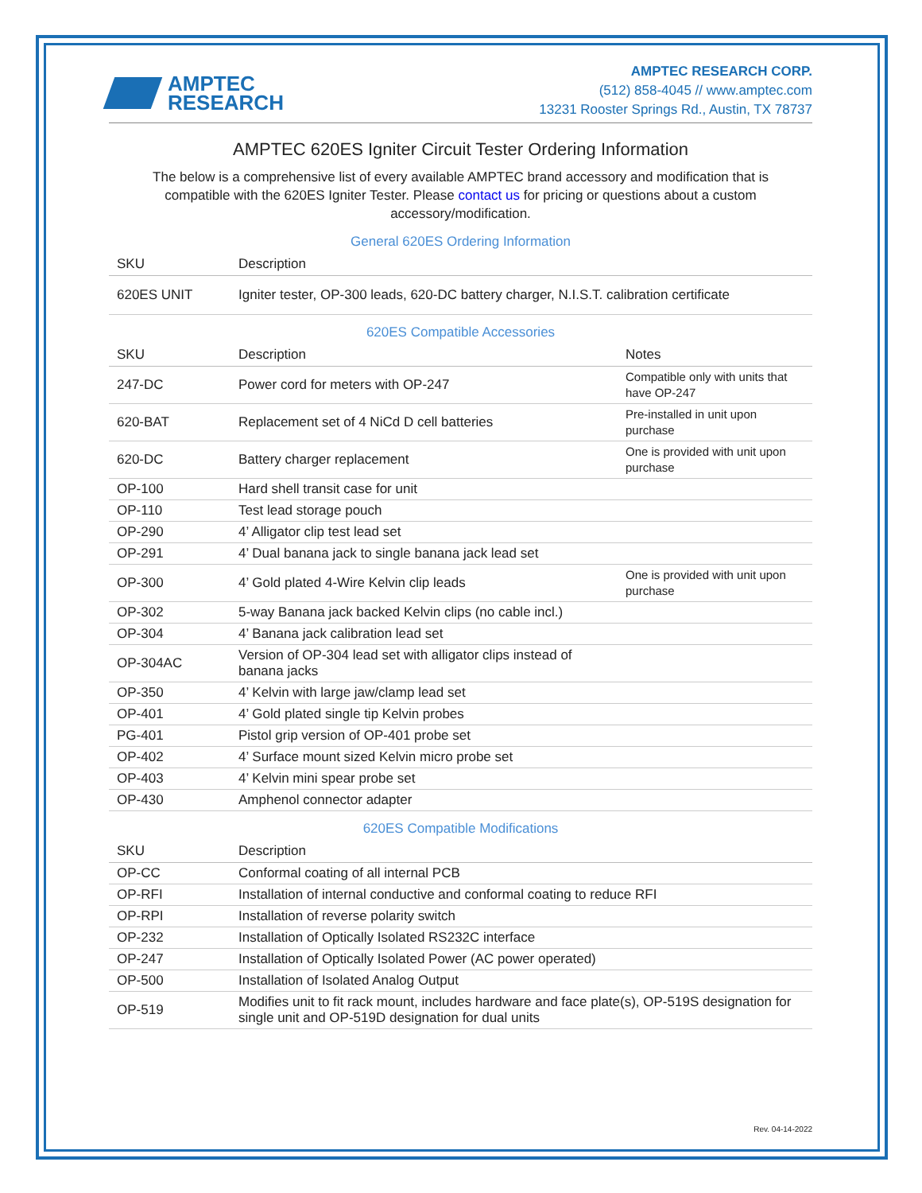AMPTEC
RESEARCH
AMPTEC RESEARCH CORP.
(512) 858-4045 // www.amptec.com
13231 Rooster Springs Rd., Austin, TX 78737
AMPTEC 620ES Igniter Circuit Tester Ordering Information
The below is a comprehensive list of every available AMPTEC brand accessory and modification that is compatible with the 620ES Igniter Tester. Please contact us for pricing or questions about a custom accessory/modification.
General 620ES Ordering Information
| SKU | Description |
| --- | --- |
| 620ES UNIT | Igniter tester, OP-300 leads, 620-DC battery charger, N.I.S.T. calibration certificate |
620ES Compatible Accessories
| SKU | Description | Notes |
| --- | --- | --- |
| 247-DC | Power cord for meters with OP-247 | Compatible only with units that have OP-247 |
| 620-BAT | Replacement set of 4 NiCd D cell batteries | Pre-installed in unit upon purchase |
| 620-DC | Battery charger replacement | One is provided with unit upon purchase |
| OP-100 | Hard shell transit case for unit | |
| OP-110 | Test lead storage pouch | |
| OP-290 | 4’ Alligator clip test lead set | |
| OP-291 | 4’ Dual banana jack to single banana jack lead set | |
| OP-300 | 4’ Gold plated 4-Wire Kelvin clip leads | One is provided with unit upon purchase |
| OP-302 | 5-way Banana jack backed Kelvin clips (no cable incl.) | |
| OP-304 | 4’ Banana jack calibration lead set | |
| OP-304AC | Version of OP-304 lead set with alligator clips instead of banana jacks | |
| OP-350 | 4’ Kelvin with large jaw/clamp lead set | |
| OP-401 | 4’ Gold plated single tip Kelvin probes | |
| PG-401 | Pistol grip version of OP-401 probe set | |
| OP-402 | 4’ Surface mount sized Kelvin micro probe set | |
| OP-403 | 4’ Kelvin mini spear probe set | |
| OP-430 | Amphenol connector adapter | |
620ES Compatible Modifications
| SKU | Description |
| --- | --- |
| OP-CC | Conformal coating of all internal PCB |
| OP-RFI | Installation of internal conductive and conformal coating to reduce RFI |
| OP-RPI | Installation of reverse polarity switch |
| OP-232 | Installation of Optically Isolated RS232C interface |
| OP-247 | Installation of Optically Isolated Power (AC power operated) |
| OP-500 | Installation of Isolated Analog Output |
| OP-519 | Modifies unit to fit rack mount, includes hardware and face plate(s), OP-519S designation for single unit and OP-519D designation for dual units |
Rev. 04-14-2022